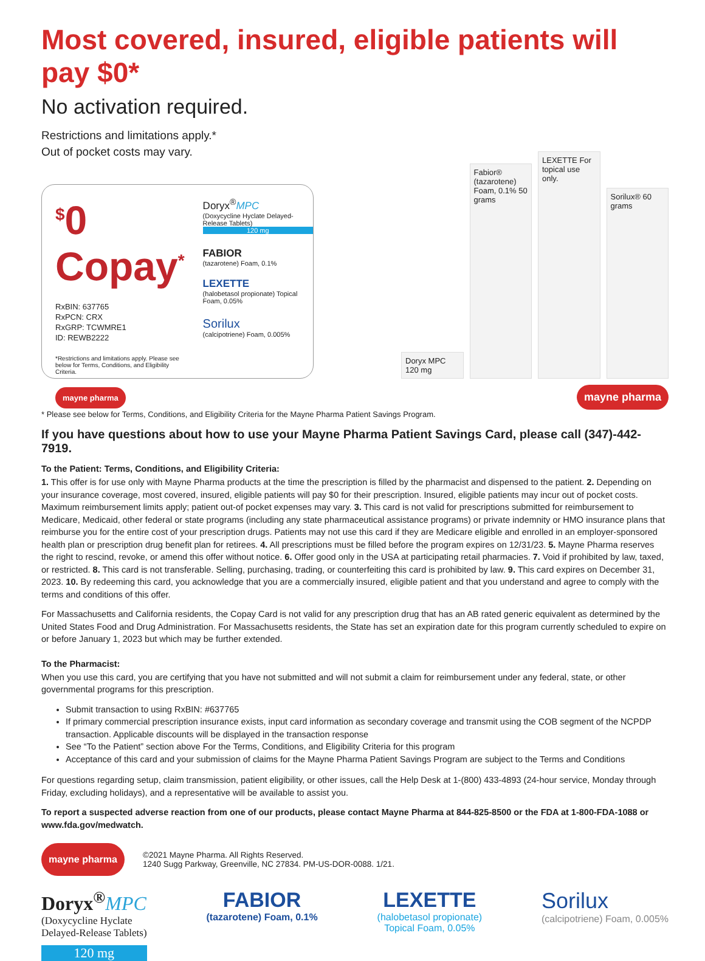Most covered, insured, eligible patients will pay $0*
No activation required.
Restrictions and limitations apply.*
Out of pocket costs may vary.
<sup>$</sup>0 Copay<sup>*</sup>
RxBIN: 637765
RxPCN: CRX
RxGRP: TCWMRE1
ID: REWB2222
*Restrictions and limitations apply. Please see below for Terms, Conditions, and Eligibility Criteria.
mayne pharma
Doryx<sup>®</sup>MPC
(Doxycycline Hyclate Delayed-Release Tablets)
120 mg
FABIOR
(tazarotene) Foam, 0.1%
LEXETTE
(halobetasol propionate) Topical Foam, 0.05%
Sorilux
(calcipotriene) Foam, 0.005%
Doryx MPC 120 mg
Fabior® (tazarotene) Foam, 0.1% 50 grams
LEXETTE For topical use only.
Sorilux® 60 grams
mayne pharma
* Please see below for Terms, Conditions, and Eligibility Criteria for the Mayne Pharma Patient Savings Program.
If you have questions about how to use your Mayne Pharma Patient Savings Card, please call (347)-442-7919.
To the Patient: Terms, Conditions, and Eligibility Criteria:
1. This offer is for use only with Mayne Pharma products at the time the prescription is filled by the pharmacist and dispensed to the patient. 2. Depending on your insurance coverage, most covered, insured, eligible patients will pay $0 for their prescription. Insured, eligible patients may incur out of pocket costs. Maximum reimbursement limits apply; patient out-of pocket expenses may vary. 3. This card is not valid for prescriptions submitted for reimbursement to Medicare, Medicaid, other federal or state programs (including any state pharmaceutical assistance programs) or private indemnity or HMO insurance plans that reimburse you for the entire cost of your prescription drugs. Patients may not use this card if they are Medicare eligible and enrolled in an employer-sponsored health plan or prescription drug benefit plan for retirees. 4. All prescriptions must be filled before the program expires on 12/31/23. 5. Mayne Pharma reserves the right to rescind, revoke, or amend this offer without notice. 6. Offer good only in the USA at participating retail pharmacies. 7. Void if prohibited by law, taxed, or restricted. 8. This card is not transferable. Selling, purchasing, trading, or counterfeiting this card is prohibited by law. 9. This card expires on December 31, 2023. 10. By redeeming this card, you acknowledge that you are a commercially insured, eligible patient and that you understand and agree to comply with the terms and conditions of this offer.
For Massachusetts and California residents, the Copay Card is not valid for any prescription drug that has an AB rated generic equivalent as determined by the United States Food and Drug Administration. For Massachusetts residents, the State has set an expiration date for this program currently scheduled to expire on or before January 1, 2023 but which may be further extended.
To the Pharmacist:
When you use this card, you are certifying that you have not submitted and will not submit a claim for reimbursement under any federal, state, or other governmental programs for this prescription.
Submit transaction to using RxBIN: #637765
If primary commercial prescription insurance exists, input card information as secondary coverage and transmit using the COB segment of the NCPDP transaction. Applicable discounts will be displayed in the transaction response
See “To the Patient” section above For the Terms, Conditions, and Eligibility Criteria for this program
Acceptance of this card and your submission of claims for the Mayne Pharma Patient Savings Program are subject to the Terms and Conditions
For questions regarding setup, claim transmission, patient eligibility, or other issues, call the Help Desk at 1-(800) 433-4893 (24-hour service, Monday through Friday, excluding holidays), and a representative will be available to assist you.
To report a suspected adverse reaction from one of our products, please contact Mayne Pharma at 844-825-8500 or the FDA at 1-800-FDA-1088 or www.fda.gov/medwatch.
mayne pharma
©2021 Mayne Pharma. All Rights Reserved.
1240 Sugg Parkway, Greenville, NC 27834. PM-US-DOR-0088. 1/21.
Doryx<sup>®</sup>MPC
(Doxycycline Hyclate
Delayed-Release Tablets)
120 mg
FABIOR
(tazarotene) Foam, 0.1%
LEXETTE
(halobetasol propionate)
Topical Foam, 0.05%
Sorilux
(calcipotriene) Foam, 0.005%